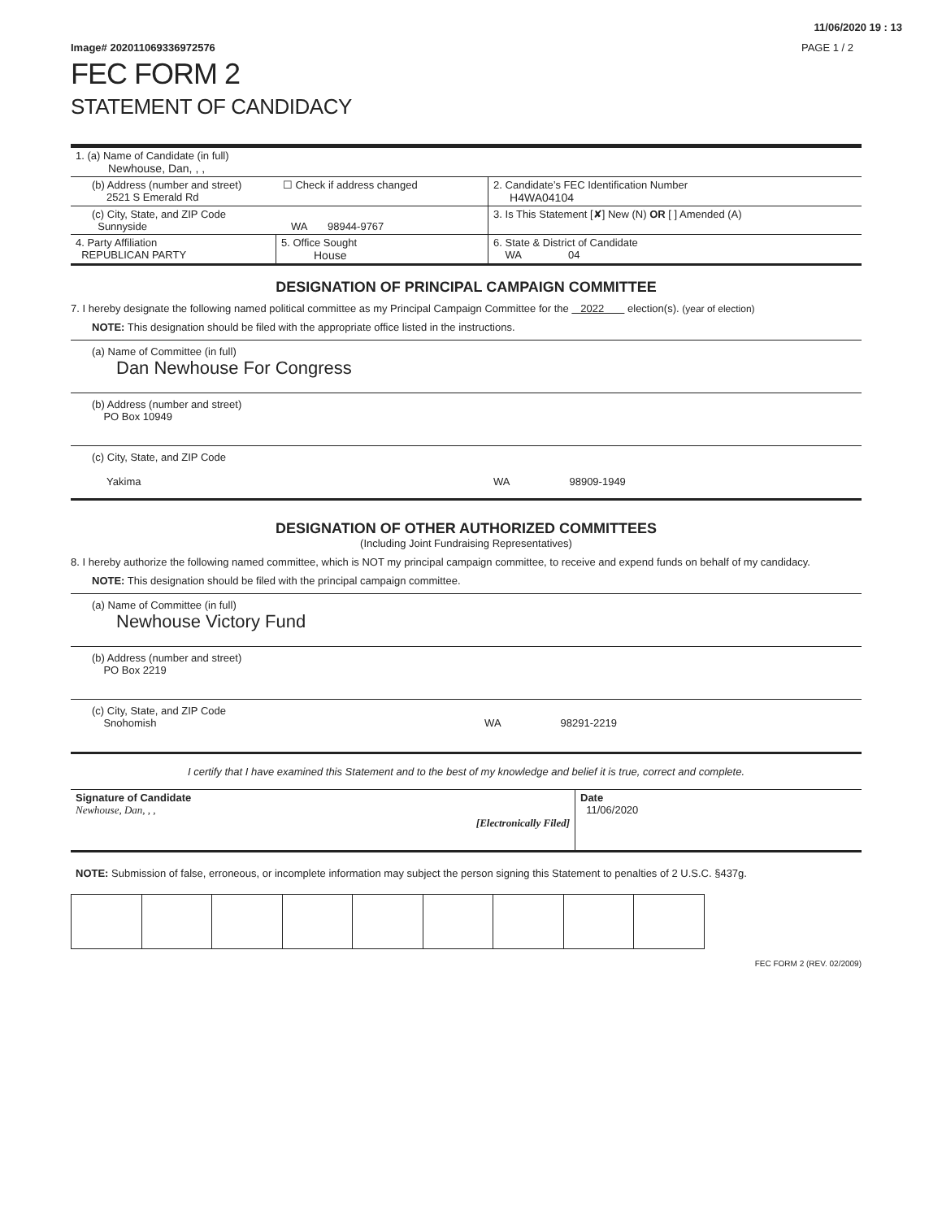11/06/2020 19 : 13
Image# 202011069336972576 PAGE 1 / 2
FEC FORM 2
STATEMENT OF CANDIDACY
| 1. (a) Name of Candidate (in full) Newhouse, Dan, , , | | |
| (b) Address (number and street) ☐ Check if address changed 2521 S Emerald Rd | | 2. Candidate’s FEC Identification Number H4WA04104 |
| (c) City, State, and ZIP Code Sunnyside WA 98944-9767 | | 3. Is This Statement [✘] New (N) OR [ ] Amended (A) |
| 4. Party Affiliation REPUBLICAN PARTY | 5. Office Sought House | 6. State & District of Candidate WA 04 |
DESIGNATION OF PRINCIPAL CAMPAIGN COMMITTEE
7. I hereby designate the following named political committee as my Principal Campaign Committee for the 2022 election(s). (year of election)
NOTE: This designation should be filed with the appropriate office listed in the instructions.
(a) Name of Committee (in full)
Dan Newhouse For Congress
(b) Address (number and street)
PO Box 10949
(c) City, State, and ZIP Code
Yakima WA 98909-1949
DESIGNATION OF OTHER AUTHORIZED COMMITTEES
(Including Joint Fundraising Representatives)
8. I hereby authorize the following named committee, which is NOT my principal campaign committee, to receive and expend funds on behalf of my candidacy.
NOTE: This designation should be filed with the principal campaign committee.
(a) Name of Committee (in full)
Newhouse Victory Fund
(b) Address (number and street)
PO Box 2219
(c) City, State, and ZIP Code
Snohomish WA 98291-2219
I certify that I have examined this Statement and to the best of my knowledge and belief it is true, correct and complete.
| Signature of Candidate Newhouse, Dan, , , [Electronically Filed] | Date 11/06/2020 |
NOTE: Submission of false, erroneous, or incomplete information may subject the person signing this Statement to penalties of 2 U.S.C. §437g.
FEC FORM 2 (REV. 02/2009)